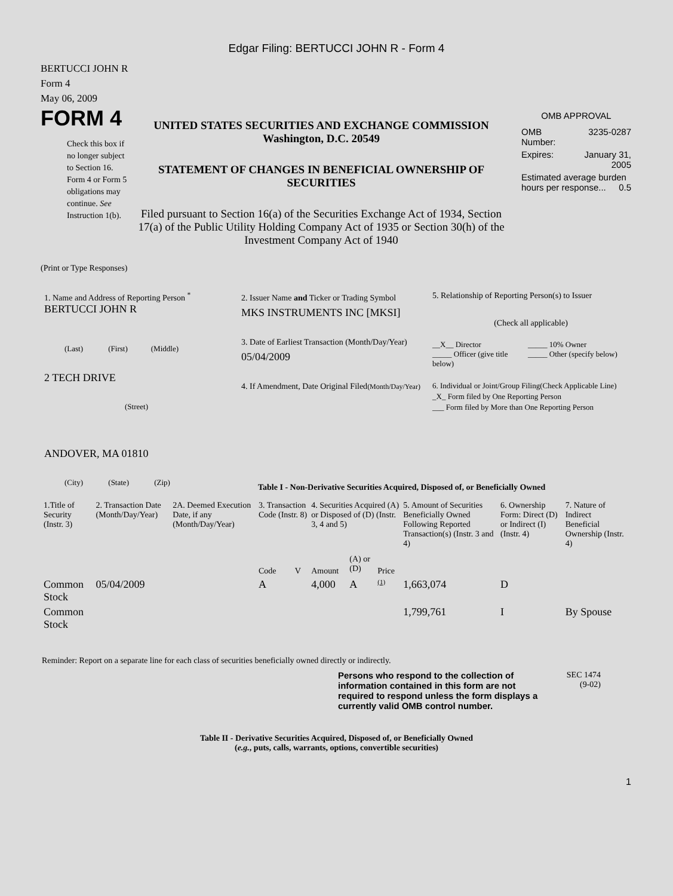Edgar Filing: BERTUCCI JOHN R - Form 4
BERTUCCI JOHN R
Form 4
May 06, 2009
FORM 4
Check this box if no longer subject to Section 16. Form 4 or Form 5 obligations may continue. See Instruction 1(b).
UNITED STATES SECURITIES AND EXCHANGE COMMISSION
Washington, D.C. 20549
STATEMENT OF CHANGES IN BENEFICIAL OWNERSHIP OF SECURITIES
Filed pursuant to Section 16(a) of the Securities Exchange Act of 1934, Section 17(a) of the Public Utility Holding Company Act of 1935 or Section 30(h) of the Investment Company Act of 1940
OMB APPROVAL
| OMB Number: | 3235-0287 |
| Expires: | January 31, 2005 |
| Estimated average burden hours per response... 0.5 | |
(Print or Type Responses)
1. Name and Address of Reporting Person <sup>*</sup>
BERTUCCI JOHN R
(Last) (First) (Middle)
2 TECH DRIVE
(Street)
ANDOVER, MA 01810
(City) (State) (Zip)
2. Issuer Name and Ticker or Trading Symbol
MKS INSTRUMENTS INC [MKSI]
3. Date of Earliest Transaction (Month/Day/Year)
05/04/2009
4. If Amendment, Date Original Filed(Month/Day/Year)
5. Relationship of Reporting Person(s) to Issuer
(Check all applicable)
__X__ Director
_____ Officer (give title below)
_____ 10% Owner
_____ Other (specify below)
6. Individual or Joint/Group Filing(Check Applicable Line)
_X_ Form filed by One Reporting Person
___ Form filed by More than One Reporting Person
Table I - Non-Derivative Securities Acquired, Disposed of, or Beneficially Owned
| 1.Title of Security (Instr. 3) | 2. Transaction Date (Month/Day/Year) | 2A. Deemed Execution Date, if any (Month/Day/Year) | 3. Transaction Code (Instr. 8) | | 4. Securities Acquired (A) or Disposed of (D) (Instr. 3, 4 and 5) | | | 5. Amount of Securities Beneficially Owned Following Reported Transaction(s) (Instr. 3 and 4) | 6. Ownership Form: Direct (D) or Indirect (I) (Instr. 4) | 7. Nature of Indirect Beneficial Ownership (Instr. 4) |
| --- | --- | --- | --- | --- | --- | --- | --- | --- | --- | --- |
| | | | Code | V | Amount | (A) or (D) | Price | | | |
| Common Stock | 05/04/2009 | | A | | 4,000 | A | (1) | 1,663,074 | D | |
| Common Stock | | | | | | | | 1,799,761 | I | By Spouse |
Reminder: Report on a separate line for each class of securities beneficially owned directly or indirectly.
Persons who respond to the collection of information contained in this form are not required to respond unless the form displays a currently valid OMB control number.
SEC 1474
(9-02)
Table II - Derivative Securities Acquired, Disposed of, or Beneficially Owned
(e.g., puts, calls, warrants, options, convertible securities)
1